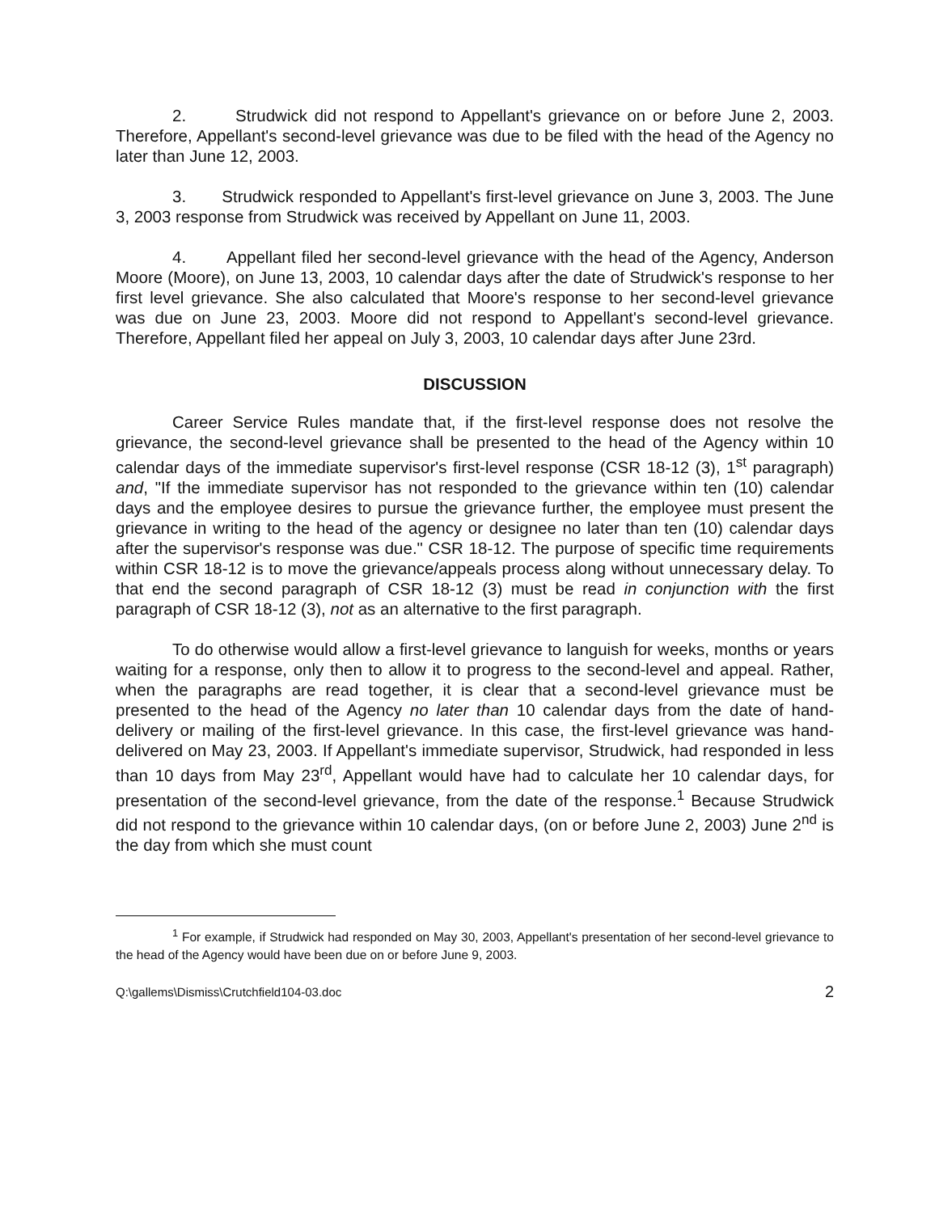2. Strudwick did not respond to Appellant's grievance on or before June 2, 2003. Therefore, Appellant's second-level grievance was due to be filed with the head of the Agency no later than June 12, 2003.
3. Strudwick responded to Appellant's first-level grievance on June 3, 2003. The June 3, 2003 response from Strudwick was received by Appellant on June 11, 2003.
4. Appellant filed her second-level grievance with the head of the Agency, Anderson Moore (Moore), on June 13, 2003, 10 calendar days after the date of Strudwick's response to her first level grievance. She also calculated that Moore's response to her second-level grievance was due on June 23, 2003. Moore did not respond to Appellant's second-level grievance. Therefore, Appellant filed her appeal on July 3, 2003, 10 calendar days after June 23rd.
DISCUSSION
Career Service Rules mandate that, if the first-level response does not resolve the grievance, the second-level grievance shall be presented to the head of the Agency within 10 calendar days of the immediate supervisor's first-level response (CSR 18-12 (3), 1<sup>st</sup> paragraph) and, "If the immediate supervisor has not responded to the grievance within ten (10) calendar days and the employee desires to pursue the grievance further, the employee must present the grievance in writing to the head of the agency or designee no later than ten (10) calendar days after the supervisor's response was due." CSR 18-12. The purpose of specific time requirements within CSR 18-12 is to move the grievance/appeals process along without unnecessary delay. To that end the second paragraph of CSR 18-12 (3) must be read in conjunction with the first paragraph of CSR 18-12 (3), not as an alternative to the first paragraph.
To do otherwise would allow a first-level grievance to languish for weeks, months or years waiting for a response, only then to allow it to progress to the second-level and appeal. Rather, when the paragraphs are read together, it is clear that a second-level grievance must be presented to the head of the Agency no later than 10 calendar days from the date of hand-delivery or mailing of the first-level grievance. In this case, the first-level grievance was hand-delivered on May 23, 2003. If Appellant's immediate supervisor, Strudwick, had responded in less than 10 days from May 23<sup>rd</sup>, Appellant would have had to calculate her 10 calendar days, for presentation of the second-level grievance, from the date of the response.<sup>1</sup> Because Strudwick did not respond to the grievance within 10 calendar days, (on or before June 2, 2003) June 2<sup>nd</sup> is the day from which she must count
<sup>1</sup> For example, if Strudwick had responded on May 30, 2003, Appellant's presentation of her second-level grievance to the head of the Agency would have been due on or before June 9, 2003.
Q:\gallems\Dismiss\Crutchfield104-03.doc 2